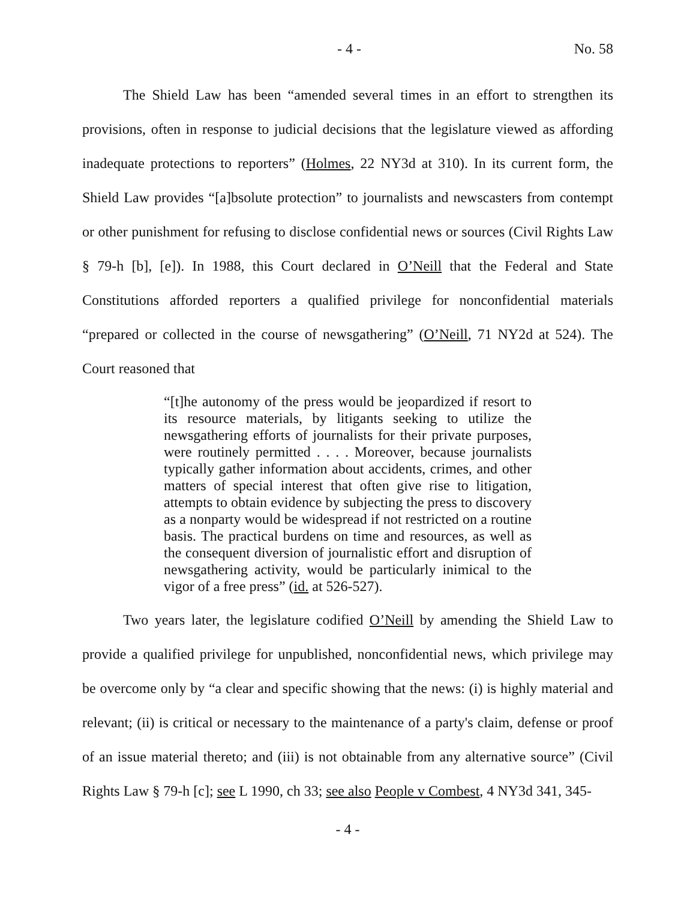- 4 - No. 58
The Shield Law has been “amended several times in an effort to strengthen its provisions, often in response to judicial decisions that the legislature viewed as affording inadequate protections to reporters” (Holmes, 22 NY3d at 310). In its current form, the Shield Law provides “[a]bsolute protection” to journalists and newscasters from contempt or other punishment for refusing to disclose confidential news or sources (Civil Rights Law § 79-h [b], [e]). In 1988, this Court declared in O’Neill that the Federal and State Constitutions afforded reporters a qualified privilege for nonconfidential materials “prepared or collected in the course of newsgathering” (O’Neill, 71 NY2d at 524). The Court reasoned that
“[t]he autonomy of the press would be jeopardized if resort to its resource materials, by litigants seeking to utilize the newsgathering efforts of journalists for their private purposes, were routinely permitted . . . . Moreover, because journalists typically gather information about accidents, crimes, and other matters of special interest that often give rise to litigation, attempts to obtain evidence by subjecting the press to discovery as a nonparty would be widespread if not restricted on a routine basis. The practical burdens on time and resources, as well as the consequent diversion of journalistic effort and disruption of newsgathering activity, would be particularly inimical to the vigor of a free press” (id. at 526-527).
Two years later, the legislature codified O’Neill by amending the Shield Law to provide a qualified privilege for unpublished, nonconfidential news, which privilege may be overcome only by “a clear and specific showing that the news: (i) is highly material and relevant; (ii) is critical or necessary to the maintenance of a party's claim, defense or proof of an issue material thereto; and (iii) is not obtainable from any alternative source” (Civil Rights Law § 79-h [c]; see L 1990, ch 33; see also People v Combest, 4 NY3d 341, 345-
- 4 -